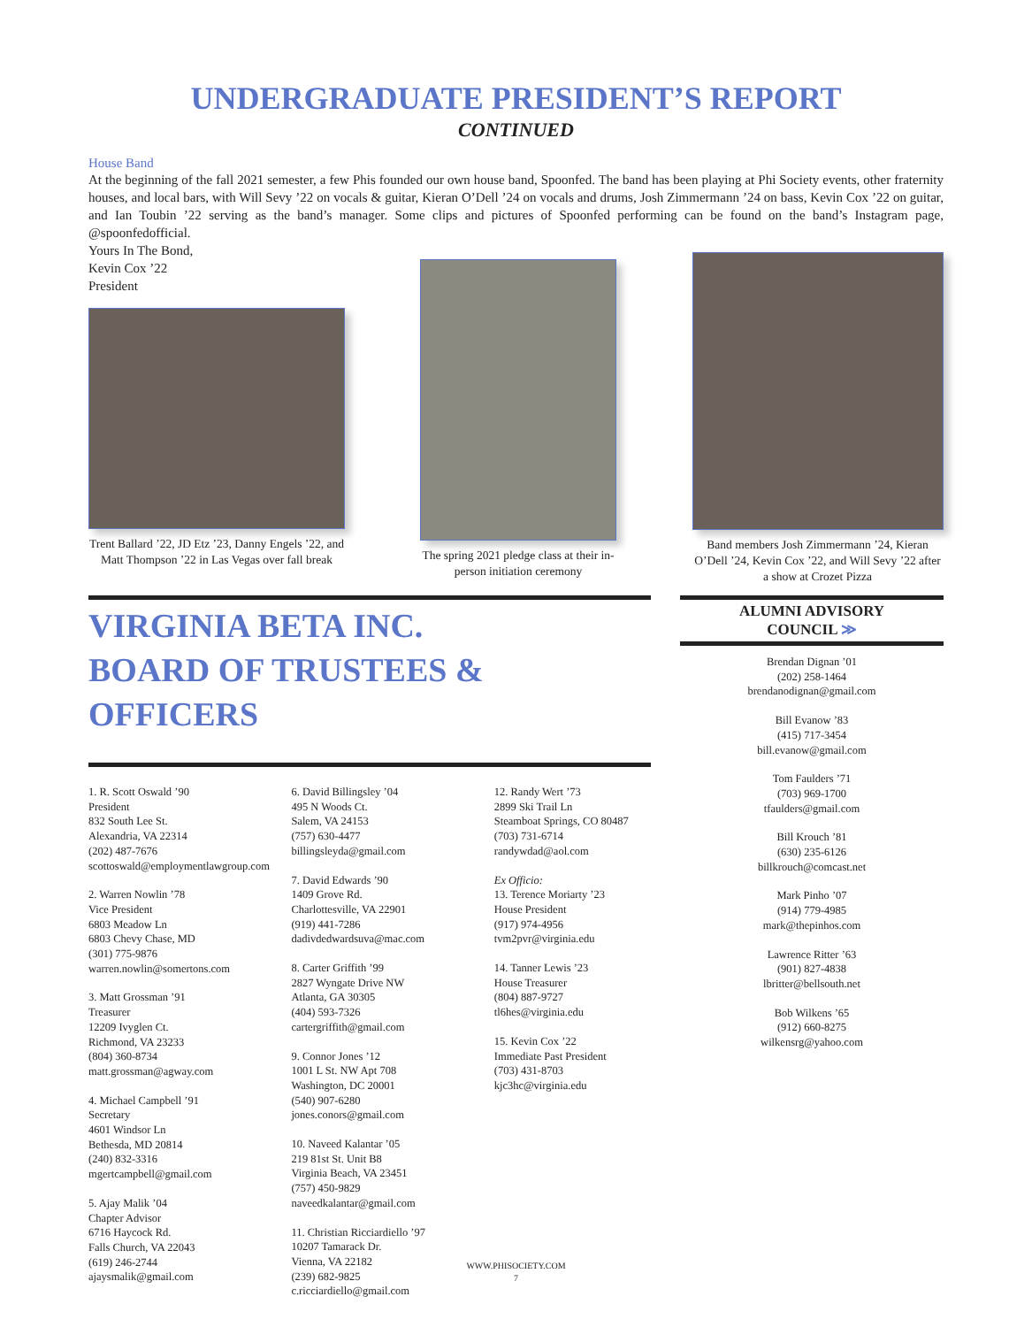UNDERGRADUATE PRESIDENT’S REPORT
CONTINUED
House Band
At the beginning of the fall 2021 semester, a few Phis founded our own house band, Spoonfed. The band has been playing at Phi Society events, other fraternity houses, and local bars, with Will Sevy ’22 on vocals & guitar, Kieran O’Dell ’24 on vocals and drums, Josh Zimmermann ’24 on bass, Kevin Cox ’22 on guitar, and Ian Toubin ’22 serving as the band’s manager. Some clips and pictures of Spoonfed performing can be found on the band’s Instagram page, @spoonfedofficial.
Yours In The Bond,
Kevin Cox ’22
President
Trent Ballard ’22, JD Etz ’23, Danny Engels ’22, and Matt Thompson ’22 in Las Vegas over fall break
The spring 2021 pledge class at their in-person initiation ceremony
Band members Josh Zimmermann ’24, Kieran O’Dell ’24, Kevin Cox ’22, and Will Sevy ’22 after a show at Crozet Pizza
VIRGINIA BETA INC.
BOARD OF TRUSTEES & OFFICERS
1. R. Scott Oswald ’90
President
832 South Lee St.
Alexandria, VA 22314
(202) 487-7676
scottoswald@employmentlawgroup.com
2. Warren Nowlin ’78
Vice President
6803 Meadow Ln
6803 Chevy Chase, MD
(301) 775-9876
warren.nowlin@somertons.com
3. Matt Grossman ’91
Treasurer
12209 Ivyglen Ct.
Richmond, VA 23233
(804) 360-8734
matt.grossman@agway.com
4. Michael Campbell ’91
Secretary
4601 Windsor Ln
Bethesda, MD 20814
(240) 832-3316
mgertcampbell@gmail.com
5. Ajay Malik ’04
Chapter Advisor
6716 Haycock Rd.
Falls Church, VA 22043
(619) 246-2744
ajaysmalik@gmail.com
6. David Billingsley ’04
495 N Woods Ct.
Salem, VA 24153
(757) 630-4477
billingsleyda@gmail.com
7. David Edwards ’90
1409 Grove Rd.
Charlottesville, VA 22901
(919) 441-7286
dadivdedwardsuva@mac.com
8. Carter Griffith ’99
2827 Wyngate Drive NW
Atlanta, GA 30305
(404) 593-7326
cartergriffith@gmail.com
9. Connor Jones ’12
1001 L St. NW Apt 708
Washington, DC 20001
(540) 907-6280
jones.conors@gmail.com
10. Naveed Kalantar ’05
219 81st St. Unit B8
Virginia Beach, VA 23451
(757) 450-9829
naveedkalantar@gmail.com
11. Christian Ricciardiello ’97
10207 Tamarack Dr.
Vienna, VA 22182
(239) 682-9825
c.ricciardiello@gmail.com
12. Randy Wert ’73
2899 Ski Trail Ln
Steamboat Springs, CO 80487
(703) 731-6714
randywdad@aol.com
Ex Officio:
13. Terence Moriarty ’23
House President
(917) 974-4956
tvm2pvr@virginia.edu
14. Tanner Lewis ’23
House Treasurer
(804) 887-9727
tl6hes@virginia.edu
15. Kevin Cox ’22
Immediate Past President
(703) 431-8703
kjc3hc@virginia.edu
ALUMNI ADVISORY
COUNCIL ≫
Brendan Dignan ’01
(202) 258-1464
brendanodignan@gmail.com
Bill Evanow ’83
(415) 717-3454
bill.evanow@gmail.com
Tom Faulders ’71
(703) 969-1700
tfaulders@gmail.com
Bill Krouch ’81
(630) 235-6126
billkrouch@comcast.net
Mark Pinho ’07
(914) 779-4985
mark@thepinhos.com
Lawrence Ritter ’63
(901) 827-4838
lbritter@bellsouth.net
Bob Wilkens ’65
(912) 660-8275
wilkensrg@yahoo.com
WWW.PHISOCIETY.COM
7